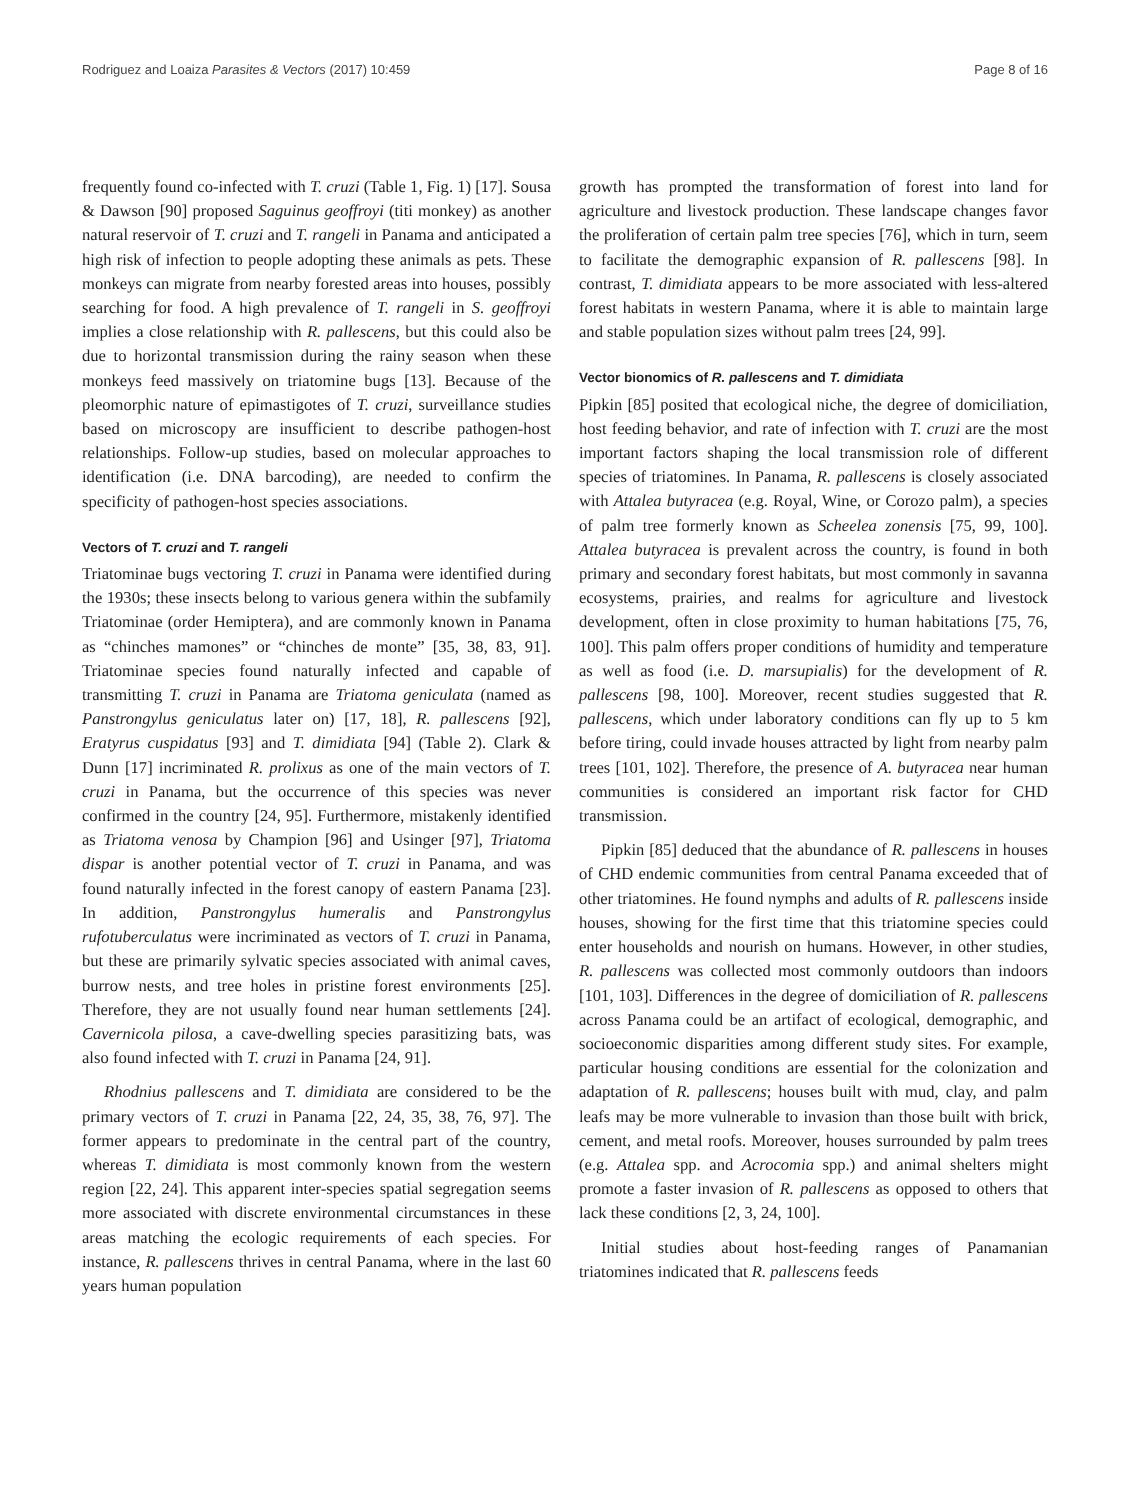Rodriguez and Loaiza Parasites & Vectors (2017) 10:459 Page 8 of 16
frequently found co-infected with T. cruzi (Table 1, Fig. 1) [17]. Sousa & Dawson [90] proposed Saguinus geoffroyi (titi monkey) as another natural reservoir of T. cruzi and T. rangeli in Panama and anticipated a high risk of infection to people adopting these animals as pets. These monkeys can migrate from nearby forested areas into houses, possibly searching for food. A high prevalence of T. rangeli in S. geoffroyi implies a close relationship with R. pallescens, but this could also be due to horizontal transmission during the rainy season when these monkeys feed massively on triatomine bugs [13]. Because of the pleomorphic nature of epimastigotes of T. cruzi, surveillance studies based on microscopy are insufficient to describe pathogen-host relationships. Follow-up studies, based on molecular approaches to identification (i.e. DNA barcoding), are needed to confirm the specificity of pathogen-host species associations.
Vectors of T. cruzi and T. rangeli
Triatominae bugs vectoring T. cruzi in Panama were identified during the 1930s; these insects belong to various genera within the subfamily Triatominae (order Hemiptera), and are commonly known in Panama as “chinches mamones” or “chinches de monte” [35, 38, 83, 91]. Triatominae species found naturally infected and capable of transmitting T. cruzi in Panama are Triatoma geniculata (named as Panstrongylus geniculatus later on) [17, 18], R. pallescens [92], Eratyrus cuspidatus [93] and T. dimidiata [94] (Table 2). Clark & Dunn [17] incriminated R. prolixus as one of the main vectors of T. cruzi in Panama, but the occurrence of this species was never confirmed in the country [24, 95]. Furthermore, mistakenly identified as Triatoma venosa by Champion [96] and Usinger [97], Triatoma dispar is another potential vector of T. cruzi in Panama, and was found naturally infected in the forest canopy of eastern Panama [23]. In addition, Panstrongylus humeralis and Panstrongylus rufotuberculatus were incriminated as vectors of T. cruzi in Panama, but these are primarily sylvatic species associated with animal caves, burrow nests, and tree holes in pristine forest environments [25]. Therefore, they are not usually found near human settlements [24]. Cavernicola pilosa, a cave-dwelling species parasitizing bats, was also found infected with T. cruzi in Panama [24, 91].
Rhodnius pallescens and T. dimidiata are considered to be the primary vectors of T. cruzi in Panama [22, 24, 35, 38, 76, 97]. The former appears to predominate in the central part of the country, whereas T. dimidiata is most commonly known from the western region [22, 24]. This apparent inter-species spatial segregation seems more associated with discrete environmental circumstances in these areas matching the ecologic requirements of each species. For instance, R. pallescens thrives in central Panama, where in the last 60 years human population
growth has prompted the transformation of forest into land for agriculture and livestock production. These landscape changes favor the proliferation of certain palm tree species [76], which in turn, seem to facilitate the demographic expansion of R. pallescens [98]. In contrast, T. dimidiata appears to be more associated with less-altered forest habitats in western Panama, where it is able to maintain large and stable population sizes without palm trees [24, 99].
Vector bionomics of R. pallescens and T. dimidiata
Pipkin [85] posited that ecological niche, the degree of domiciliation, host feeding behavior, and rate of infection with T. cruzi are the most important factors shaping the local transmission role of different species of triatomines. In Panama, R. pallescens is closely associated with Attalea butyracea (e.g. Royal, Wine, or Corozo palm), a species of palm tree formerly known as Scheelea zonensis [75, 99, 100]. Attalea butyracea is prevalent across the country, is found in both primary and secondary forest habitats, but most commonly in savanna ecosystems, prairies, and realms for agriculture and livestock development, often in close proximity to human habitations [75, 76, 100]. This palm offers proper conditions of humidity and temperature as well as food (i.e. D. marsupialis) for the development of R. pallescens [98, 100]. Moreover, recent studies suggested that R. pallescens, which under laboratory conditions can fly up to 5 km before tiring, could invade houses attracted by light from nearby palm trees [101, 102]. Therefore, the presence of A. butyracea near human communities is considered an important risk factor for CHD transmission.
Pipkin [85] deduced that the abundance of R. pallescens in houses of CHD endemic communities from central Panama exceeded that of other triatomines. He found nymphs and adults of R. pallescens inside houses, showing for the first time that this triatomine species could enter households and nourish on humans. However, in other studies, R. pallescens was collected most commonly outdoors than indoors [101, 103]. Differences in the degree of domiciliation of R. pallescens across Panama could be an artifact of ecological, demographic, and socioeconomic disparities among different study sites. For example, particular housing conditions are essential for the colonization and adaptation of R. pallescens; houses built with mud, clay, and palm leafs may be more vulnerable to invasion than those built with brick, cement, and metal roofs. Moreover, houses surrounded by palm trees (e.g. Attalea spp. and Acrocomia spp.) and animal shelters might promote a faster invasion of R. pallescens as opposed to others that lack these conditions [2, 3, 24, 100].
Initial studies about host-feeding ranges of Panamanian triatomines indicated that R. pallescens feeds